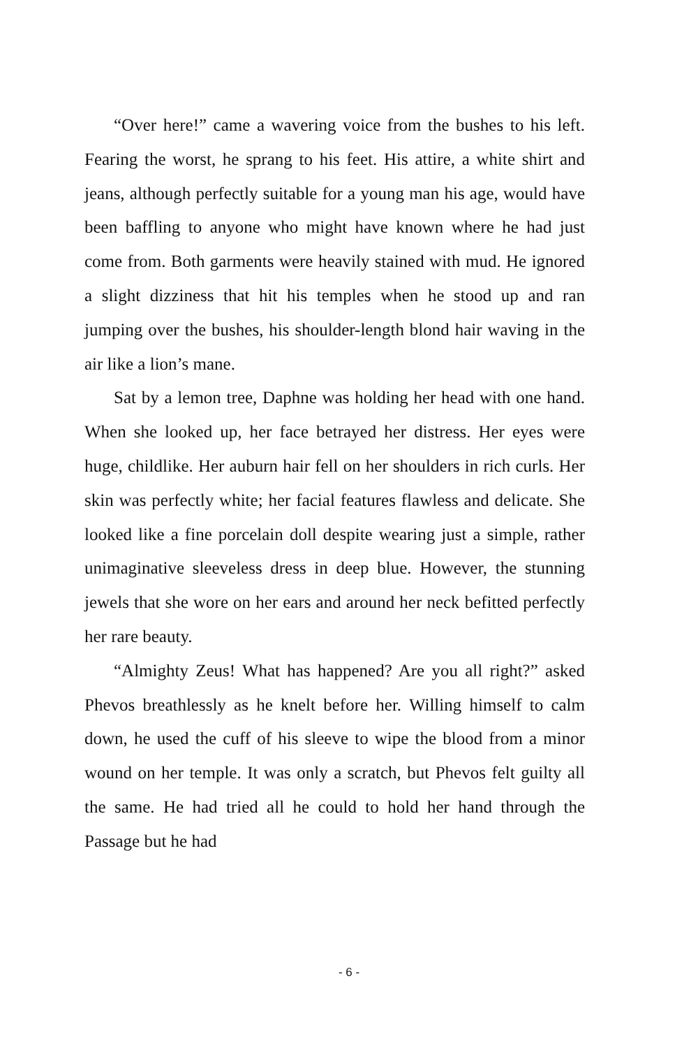“Over here!” came a wavering voice from the bushes to his left. Fearing the worst, he sprang to his feet. His attire, a white shirt and jeans, although perfectly suitable for a young man his age, would have been baffling to anyone who might have known where he had just come from. Both garments were heavily stained with mud. He ignored a slight dizziness that hit his temples when he stood up and ran jumping over the bushes, his shoulder-length blond hair waving in the air like a lion’s mane.
Sat by a lemon tree, Daphne was holding her head with one hand. When she looked up, her face betrayed her distress. Her eyes were huge, childlike. Her auburn hair fell on her shoulders in rich curls. Her skin was perfectly white; her facial features flawless and delicate. She looked like a fine porcelain doll despite wearing just a simple, rather unimaginative sleeveless dress in deep blue. However, the stunning jewels that she wore on her ears and around her neck befitted perfectly her rare beauty.
“Almighty Zeus! What has happened? Are you all right?” asked Phevos breathlessly as he knelt before her. Willing himself to calm down, he used the cuff of his sleeve to wipe the blood from a minor wound on her temple. It was only a scratch, but Phevos felt guilty all the same. He had tried all he could to hold her hand through the Passage but he had
- 6 -